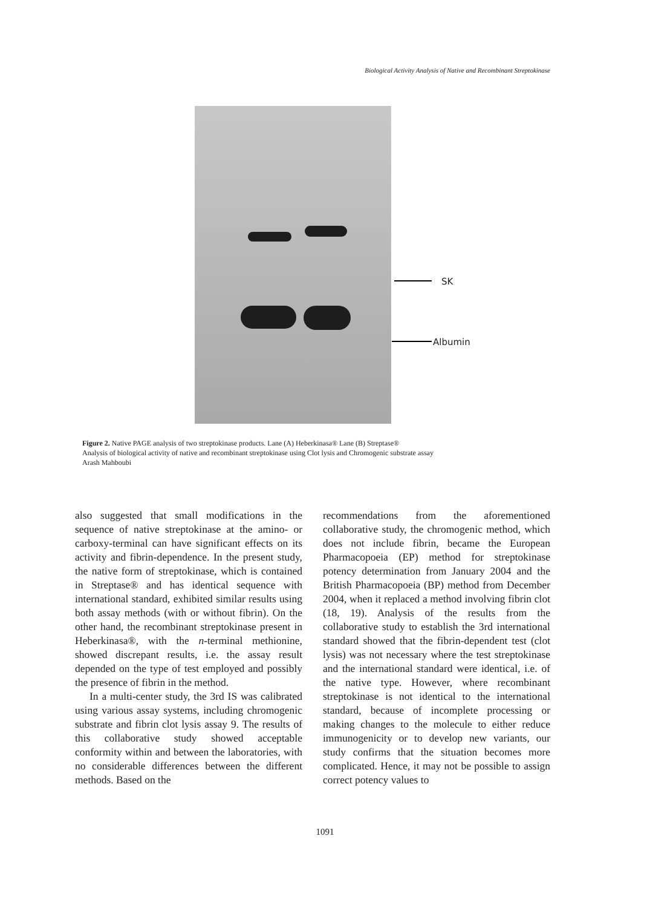Biological Activity Analysis of Native and Recombinant Streptokinase
SK
Albumin
Figure 2. Native PAGE analysis of two streptokinase products. Lane (A) Heberkinasa® Lane (B) Streptase®
Analysis of biological activity of native and recombinant streptokinase using Clot lysis and Chromogenic substrate assay
Arash Mahboubi
also suggested that small modifications in the sequence of native streptokinase at the amino- or carboxy-terminal can have significant effects on its activity and fibrin-dependence. In the present study, the native form of streptokinase, which is contained in Streptase® and has identical sequence with international standard, exhibited similar results using both assay methods (with or without fibrin). On the other hand, the recombinant streptokinase present in Heberkinasa®, with the n-terminal methionine, showed discrepant results, i.e. the assay result depended on the type of test employed and possibly the presence of fibrin in the method.
In a multi-center study, the 3rd IS was calibrated using various assay systems, including chromogenic substrate and fibrin clot lysis assay 9. The results of this collaborative study showed acceptable conformity within and between the laboratories, with no considerable differences between the different methods. Based on the
recommendations from the aforementioned collaborative study, the chromogenic method, which does not include fibrin, became the European Pharmacopoeia (EP) method for streptokinase potency determination from January 2004 and the British Pharmacopoeia (BP) method from December 2004, when it replaced a method involving fibrin clot (18, 19). Analysis of the results from the collaborative study to establish the 3rd international standard showed that the fibrin-dependent test (clot lysis) was not necessary where the test streptokinase and the international standard were identical, i.e. of the native type. However, where recombinant streptokinase is not identical to the international standard, because of incomplete processing or making changes to the molecule to either reduce immunogenicity or to develop new variants, our study confirms that the situation becomes more complicated. Hence, it may not be possible to assign correct potency values to
1091